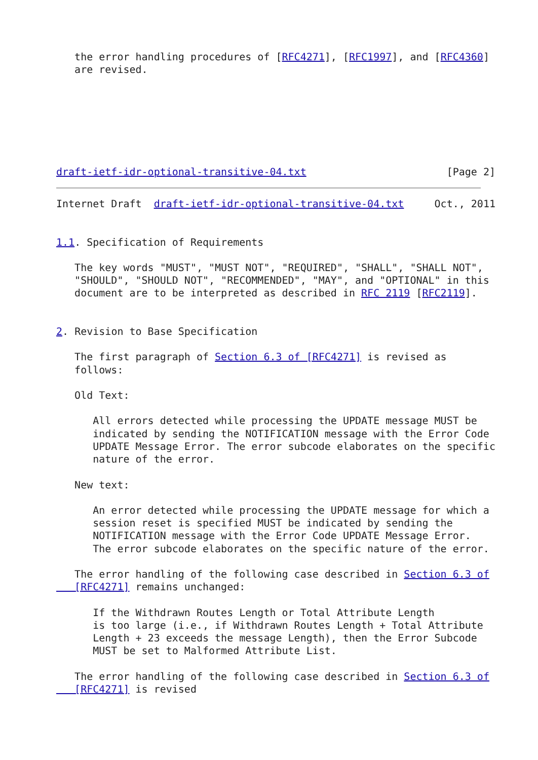the error handling procedures of [RFC4271], [RFC1997], and [RFC4360]
   are revised.







draft-ietf-idr-optional-transitive-04.txt                       [Page 2]
Internet Draft  draft-ietf-idr-optional-transitive-04.txt     Oct., 2011


1.1. Specification of Requirements

   The key words "MUST", "MUST NOT", "REQUIRED", "SHALL", "SHALL NOT",
   "SHOULD", "SHOULD NOT", "RECOMMENDED", "MAY", and "OPTIONAL" in this
   document are to be interpreted as described in RFC 2119 [RFC2119].


2. Revision to Base Specification

   The first paragraph of Section 6.3 of [RFC4271] is revised as
   follows:

   Old Text:

      All errors detected while processing the UPDATE message MUST be
      indicated by sending the NOTIFICATION message with the Error Code
      UPDATE Message Error. The error subcode elaborates on the specific
      nature of the error.

   New text:

      An error detected while processing the UPDATE message for which a
      session reset is specified MUST be indicated by sending the
      NOTIFICATION message with the Error Code UPDATE Message Error.
      The error subcode elaborates on the specific nature of the error.

   The error handling of the following case described in Section 6.3 of
   [RFC4271] remains unchanged:

      If the Withdrawn Routes Length or Total Attribute Length
      is too large (i.e., if Withdrawn Routes Length + Total Attribute
      Length + 23 exceeds the message Length), then the Error Subcode
      MUST be set to Malformed Attribute List.

   The error handling of the following case described in Section 6.3 of
   [RFC4271] is revised